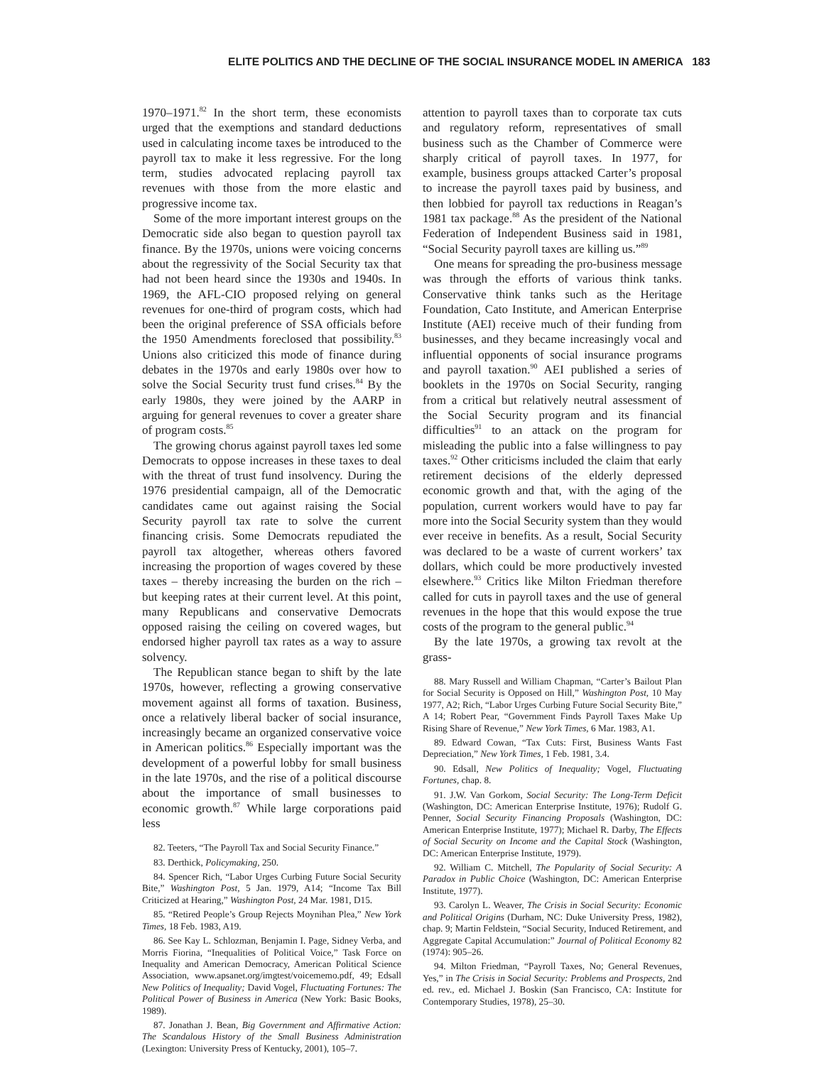ELITE POLITICS AND THE DECLINE OF THE SOCIAL INSURANCE MODEL IN AMERICA 183
1970–1971.<sup>82</sup> In the short term, these economists urged that the exemptions and standard deductions used in calculating income taxes be introduced to the payroll tax to make it less regressive. For the long term, studies advocated replacing payroll tax revenues with those from the more elastic and progressive income tax.
Some of the more important interest groups on the Democratic side also began to question payroll tax finance. By the 1970s, unions were voicing concerns about the regressivity of the Social Security tax that had not been heard since the 1930s and 1940s. In 1969, the AFL-CIO proposed relying on general revenues for one-third of program costs, which had been the original preference of SSA officials before the 1950 Amendments foreclosed that possibility.<sup>83</sup> Unions also criticized this mode of finance during debates in the 1970s and early 1980s over how to solve the Social Security trust fund crises.<sup>84</sup> By the early 1980s, they were joined by the AARP in arguing for general revenues to cover a greater share of program costs.<sup>85</sup>
The growing chorus against payroll taxes led some Democrats to oppose increases in these taxes to deal with the threat of trust fund insolvency. During the 1976 presidential campaign, all of the Democratic candidates came out against raising the Social Security payroll tax rate to solve the current financing crisis. Some Democrats repudiated the payroll tax altogether, whereas others favored increasing the proportion of wages covered by these taxes – thereby increasing the burden on the rich – but keeping rates at their current level. At this point, many Republicans and conservative Democrats opposed raising the ceiling on covered wages, but endorsed higher payroll tax rates as a way to assure solvency.
The Republican stance began to shift by the late 1970s, however, reflecting a growing conservative movement against all forms of taxation. Business, once a relatively liberal backer of social insurance, increasingly became an organized conservative voice in American politics.<sup>86</sup> Especially important was the development of a powerful lobby for small business in the late 1970s, and the rise of a political discourse about the importance of small businesses to economic growth.<sup>87</sup> While large corporations paid less
82. Teeters, “The Payroll Tax and Social Security Finance.”
83. Derthick, Policymaking, 250.
84. Spencer Rich, “Labor Urges Curbing Future Social Security Bite,” Washington Post, 5 Jan. 1979, A14; “Income Tax Bill Criticized at Hearing,” Washington Post, 24 Mar. 1981, D15.
85. “Retired People’s Group Rejects Moynihan Plea,” New York Times, 18 Feb. 1983, A19.
86. See Kay L. Schlozman, Benjamin I. Page, Sidney Verba, and Morris Fiorina, “Inequalities of Political Voice,” Task Force on Inequality and American Democracy, American Political Science Association, www.apsanet.org/imgtest/voicememo.pdf, 49; Edsall New Politics of Inequality; David Vogel, Fluctuating Fortunes: The Political Power of Business in America (New York: Basic Books, 1989).
87. Jonathan J. Bean, Big Government and Affirmative Action: The Scandalous History of the Small Business Administration (Lexington: University Press of Kentucky, 2001), 105–7.
attention to payroll taxes than to corporate tax cuts and regulatory reform, representatives of small business such as the Chamber of Commerce were sharply critical of payroll taxes. In 1977, for example, business groups attacked Carter’s proposal to increase the payroll taxes paid by business, and then lobbied for payroll tax reductions in Reagan’s 1981 tax package.<sup>88</sup> As the president of the National Federation of Independent Business said in 1981, “Social Security payroll taxes are killing us.”<sup>89</sup>
One means for spreading the pro-business message was through the efforts of various think tanks. Conservative think tanks such as the Heritage Foundation, Cato Institute, and American Enterprise Institute (AEI) receive much of their funding from businesses, and they became increasingly vocal and influential opponents of social insurance programs and payroll taxation.<sup>90</sup> AEI published a series of booklets in the 1970s on Social Security, ranging from a critical but relatively neutral assessment of the Social Security program and its financial difficulties<sup>91</sup> to an attack on the program for misleading the public into a false willingness to pay taxes.<sup>92</sup> Other criticisms included the claim that early retirement decisions of the elderly depressed economic growth and that, with the aging of the population, current workers would have to pay far more into the Social Security system than they would ever receive in benefits. As a result, Social Security was declared to be a waste of current workers’ tax dollars, which could be more productively invested elsewhere.<sup>93</sup> Critics like Milton Friedman therefore called for cuts in payroll taxes and the use of general revenues in the hope that this would expose the true costs of the program to the general public.<sup>94</sup>
By the late 1970s, a growing tax revolt at the grass-
88. Mary Russell and William Chapman, “Carter’s Bailout Plan for Social Security is Opposed on Hill,” Washington Post, 10 May 1977, A2; Rich, “Labor Urges Curbing Future Social Security Bite,” A 14; Robert Pear, “Government Finds Payroll Taxes Make Up Rising Share of Revenue,” New York Times, 6 Mar. 1983, A1.
89. Edward Cowan, “Tax Cuts: First, Business Wants Fast Depreciation,” New York Times, 1 Feb. 1981, 3.4.
90. Edsall, New Politics of Inequality; Vogel, Fluctuating Fortunes, chap. 8.
91. J.W. Van Gorkom, Social Security: The Long-Term Deficit (Washington, DC: American Enterprise Institute, 1976); Rudolf G. Penner, Social Security Financing Proposals (Washington, DC: American Enterprise Institute, 1977); Michael R. Darby, The Effects of Social Security on Income and the Capital Stock (Washington, DC: American Enterprise Institute, 1979).
92. William C. Mitchell, The Popularity of Social Security: A Paradox in Public Choice (Washington, DC: American Enterprise Institute, 1977).
93. Carolyn L. Weaver, The Crisis in Social Security: Economic and Political Origins (Durham, NC: Duke University Press, 1982), chap. 9; Martin Feldstein, “Social Security, Induced Retirement, and Aggregate Capital Accumulation:” Journal of Political Economy 82 (1974): 905–26.
94. Milton Friedman, “Payroll Taxes, No; General Revenues, Yes,” in The Crisis in Social Security: Problems and Prospects, 2nd ed. rev., ed. Michael J. Boskin (San Francisco, CA: Institute for Contemporary Studies, 1978), 25–30.